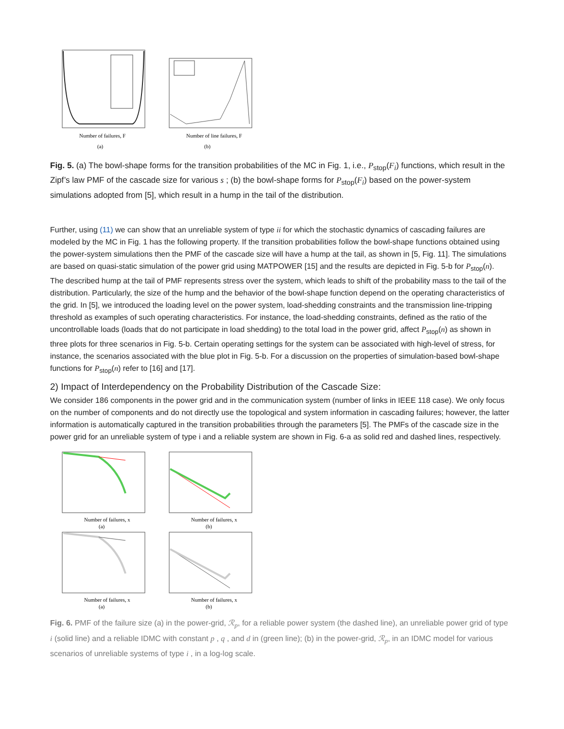Number of failures, F
(a)
Number of line failures, F
(b)
Fig. 5. (a) The bowl-shape forms for the transition probabilities of the MC in Fig. 1, i.e., P<sub>stop</sub>(F<sub>i</sub>) functions, which result in the Zipf’s law PMF of the cascade size for various s ; (b) the bowl-shape forms for P<sub>stop</sub>(F<sub>i</sub>) based on the power-system simulations adopted from [5], which result in a hump in the tail of the distribution.
Further, using (11) we can show that an unreliable system of type ii for which the stochastic dynamics of cascading failures are modeled by the MC in Fig. 1 has the following property. If the transition probabilities follow the bowl-shape functions obtained using the power-system simulations then the PMF of the cascade size will have a hump at the tail, as shown in [5, Fig. 11]. The simulations are based on quasi-static simulation of the power grid using MATPOWER [15] and the results are depicted in Fig. 5-b for P<sub>stop</sub>(n). The described hump at the tail of PMF represents stress over the system, which leads to shift of the probability mass to the tail of the distribution. Particularly, the size of the hump and the behavior of the bowl-shape function depend on the operating characteristics of the grid. In [5], we introduced the loading level on the power system, load-shedding constraints and the transmission line-tripping threshold as examples of such operating characteristics. For instance, the load-shedding constraints, defined as the ratio of the uncontrollable loads (loads that do not participate in load shedding) to the total load in the power grid, affect P<sub>stop</sub>(n) as shown in three plots for three scenarios in Fig. 5-b. Certain operating settings for the system can be associated with high-level of stress, for instance, the scenarios associated with the blue plot in Fig. 5-b. For a discussion on the properties of simulation-based bowl-shape functions for P<sub>stop</sub>(n) refer to [16] and [17].
2) Impact of Interdependency on the Probability Distribution of the Cascade Size:
We consider 186 components in the power grid and in the communication system (number of links in IEEE 118 case). We only focus on the number of components and do not directly use the topological and system information in cascading failures; however, the latter information is automatically captured in the transition probabilities through the parameters [5]. The PMFs of the cascade size in the power grid for an unreliable system of type i and a reliable system are shown in Fig. 6-a as solid red and dashed lines, respectively.
Number of failures, x
(a)
Number of failures, x
(b)
Number of failures, x
(a)
Number of failures, x
(b)
Fig. 6. PMF of the failure size (a) in the power-grid, ℛ<sub>p</sub>, for a reliable power system (the dashed line), an unreliable power grid of type i (solid line) and a reliable IDMC with constant p , q , and d in (green line); (b) in the power-grid, ℛ<sub>p</sub>, in an IDMC model for various scenarios of unreliable systems of type i , in a log-log scale.